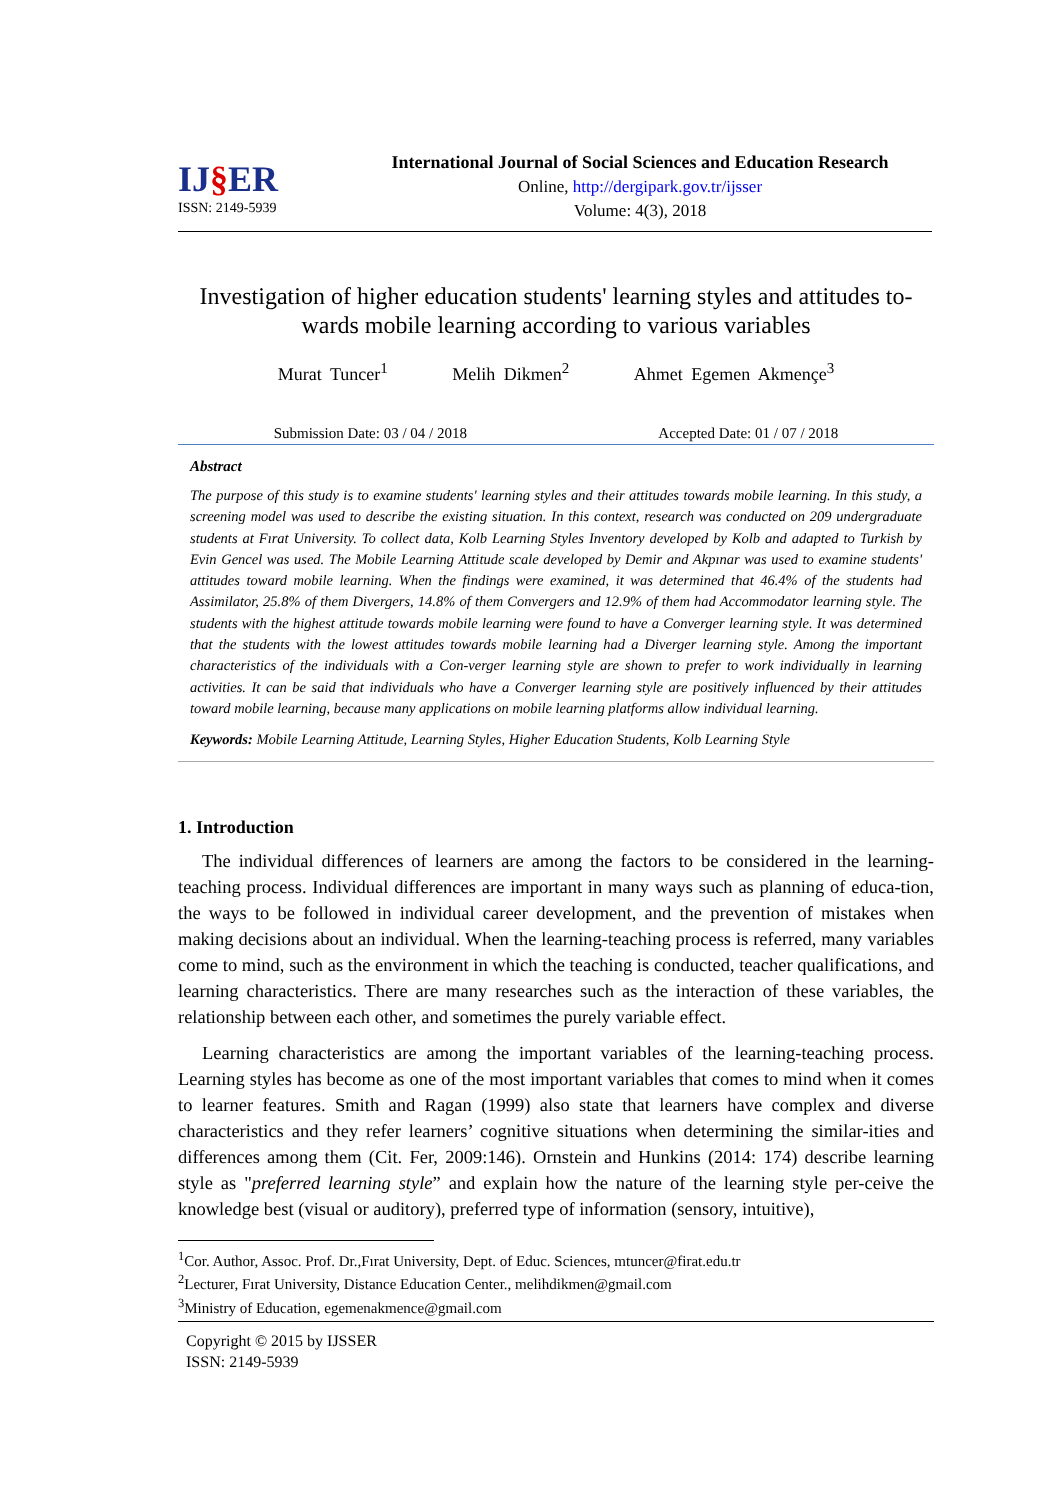IJ§ER
ISSN: 2149-5939
International Journal of Social Sciences and Education Research
Online, http://dergipark.gov.tr/ijsser
Volume: 4(3), 2018
Investigation of higher education students' learning styles and attitudes to-wards mobile learning according to various variables
Murat Tuncer<sup>1</sup> Melih Dikmen<sup>2</sup> Ahmet Egemen Akmençe<sup>3</sup>
Submission Date: 03 / 04 / 2018 Accepted Date: 01 / 07 / 2018
Abstract
The purpose of this study is to examine students' learning styles and their attitudes towards mobile learning. In this study, a screening model was used to describe the existing situation. In this context, research was conducted on 209 undergraduate students at Fırat University. To collect data, Kolb Learning Styles Inventory developed by Kolb and adapted to Turkish by Evin Gencel was used. The Mobile Learning Attitude scale developed by Demir and Akpınar was used to examine students' attitudes toward mobile learning. When the findings were examined, it was determined that 46.4% of the students had Assimilator, 25.8% of them Divergers, 14.8% of them Convergers and 12.9% of them had Accommodator learning style. The students with the highest attitude towards mobile learning were found to have a Converger learning style. It was determined that the students with the lowest attitudes towards mobile learning had a Diverger learning style. Among the important characteristics of the individuals with a Con-verger learning style are shown to prefer to work individually in learning activities. It can be said that individuals who have a Converger learning style are positively influenced by their attitudes toward mobile learning, because many applications on mobile learning platforms allow individual learning.
Keywords: Mobile Learning Attitude, Learning Styles, Higher Education Students, Kolb Learning Style
1. Introduction
The individual differences of learners are among the factors to be considered in the learning-teaching process. Individual differences are important in many ways such as planning of educa-tion, the ways to be followed in individual career development, and the prevention of mistakes when making decisions about an individual. When the learning-teaching process is referred, many variables come to mind, such as the environment in which the teaching is conducted, teacher qualifications, and learning characteristics. There are many researches such as the interaction of these variables, the relationship between each other, and sometimes the purely variable effect.
Learning characteristics are among the important variables of the learning-teaching process. Learning styles has become as one of the most important variables that comes to mind when it comes to learner features. Smith and Ragan (1999) also state that learners have complex and diverse characteristics and they refer learners’ cognitive situations when determining the similar-ities and differences among them (Cit. Fer, 2009:146). Ornstein and Hunkins (2014: 174) describe learning style as "preferred learning style” and explain how the nature of the learning style per-ceive the knowledge best (visual or auditory), preferred type of information (sensory, intuitive),
<sup>1</sup> Cor. Author, Assoc. Prof. Dr.,Fırat University, Dept. of Educ. Sciences, mtuncer@firat.edu.tr
<sup>2</sup> Lecturer, Fırat University, Distance Education Center., melihdikmen@gmail.com
<sup>3</sup> Ministry of Education, egemenakmence@gmail.com
Copyright © 2015 by IJSSER
ISSN: 2149-5939